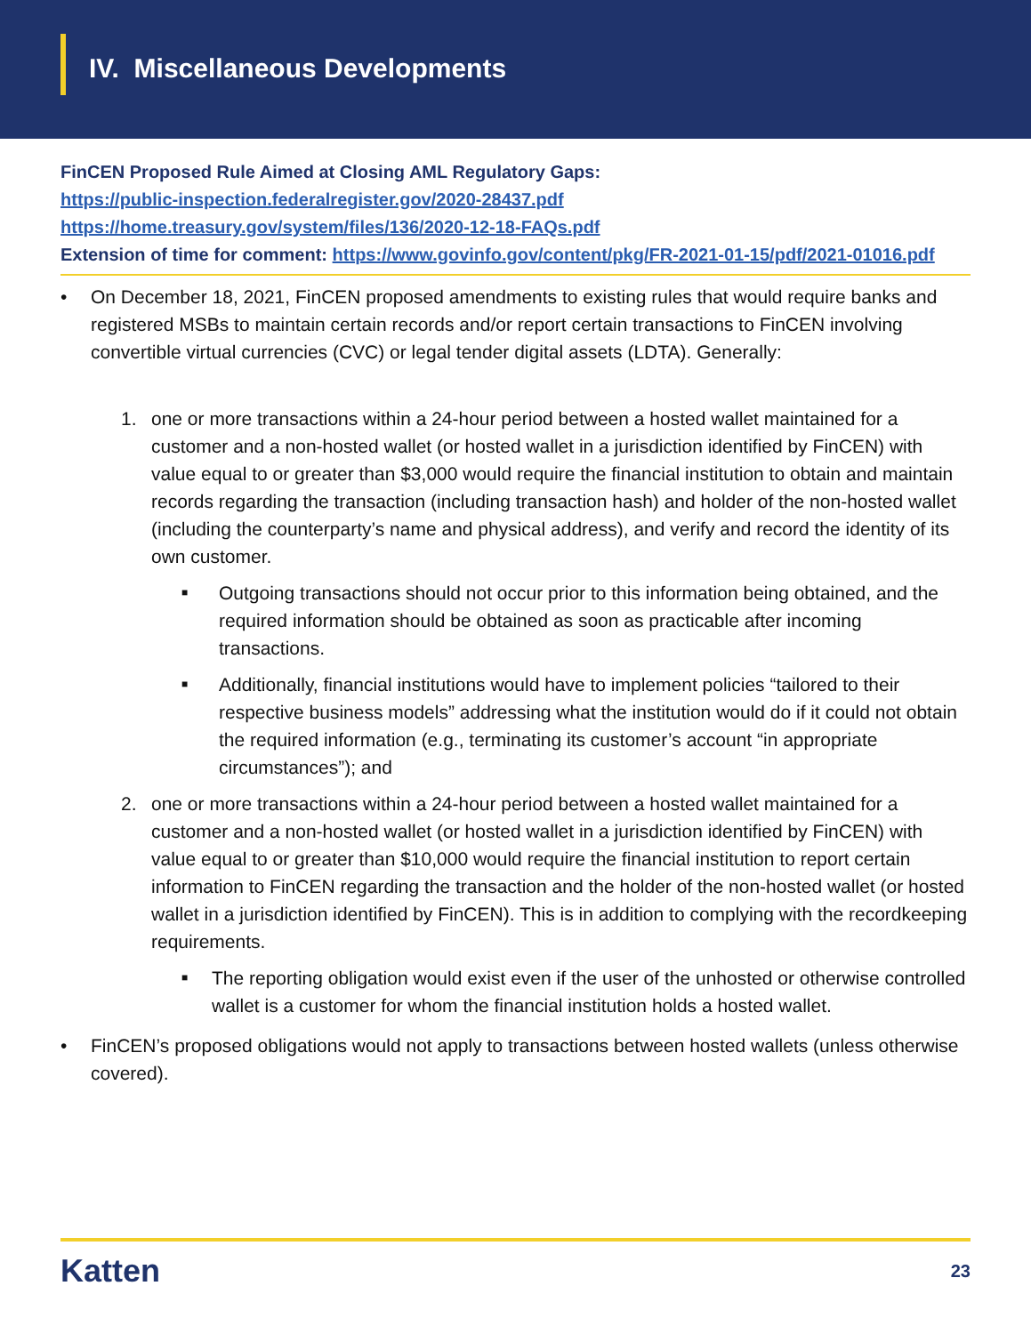IV. Miscellaneous Developments
FinCEN Proposed Rule Aimed at Closing AML Regulatory Gaps:
https://public-inspection.federalregister.gov/2020-28437.pdf
https://home.treasury.gov/system/files/136/2020-12-18-FAQs.pdf
Extension of time for comment: https://www.govinfo.gov/content/pkg/FR-2021-01-15/pdf/2021-01016.pdf
• On December 18, 2021, FinCEN proposed amendments to existing rules that would require banks and registered MSBs to maintain certain records and/or report certain transactions to FinCEN involving convertible virtual currencies (CVC) or legal tender digital assets (LDTA). Generally:
1. one or more transactions within a 24-hour period between a hosted wallet maintained for a customer and a non-hosted wallet (or hosted wallet in a jurisdiction identified by FinCEN) with value equal to or greater than $3,000 would require the financial institution to obtain and maintain records regarding the transaction (including transaction hash) and holder of the non-hosted wallet (including the counterparty’s name and physical address), and verify and record the identity of its own customer.
■
Outgoing transactions should not occur prior to this information being obtained, and the required information should be obtained as soon as practicable after incoming transactions.
■
Additionally, financial institutions would have to implement policies “tailored to their respective business models” addressing what the institution would do if it could not obtain the required information (e.g., terminating its customer’s account “in appropriate circumstances”); and
2. one or more transactions within a 24-hour period between a hosted wallet maintained for a customer and a non-hosted wallet (or hosted wallet in a jurisdiction identified by FinCEN) with value equal to or greater than $10,000 would require the financial institution to report certain information to FinCEN regarding the transaction and the holder of the non-hosted wallet (or hosted wallet in a jurisdiction identified by FinCEN). This is in addition to complying with the recordkeeping requirements.
■
The reporting obligation would exist even if the user of the unhosted or otherwise controlled wallet is a customer for whom the financial institution holds a hosted wallet.
• FinCEN’s proposed obligations would not apply to transactions between hosted wallets (unless otherwise covered).
Katten 23